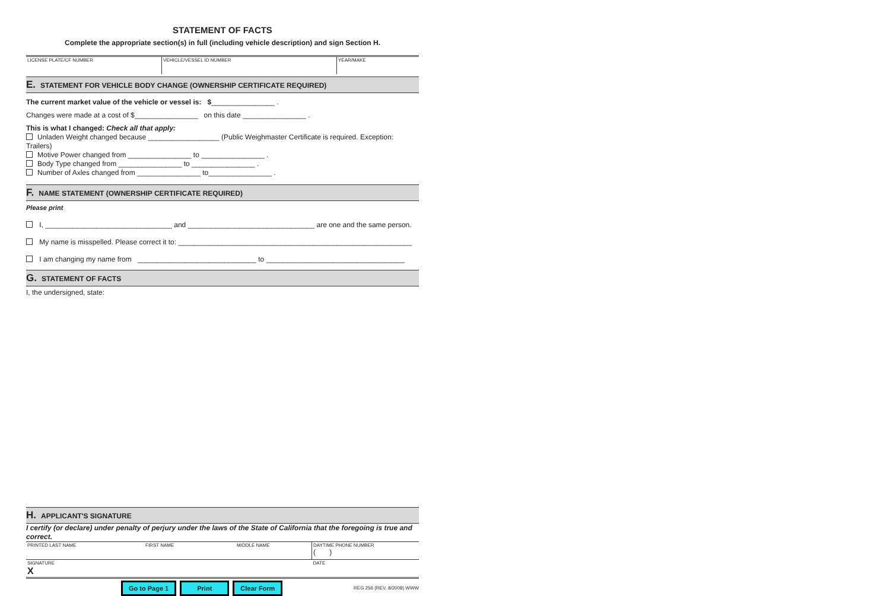STATEMENT OF FACTS
Complete the appropriate section(s) in full (including vehicle description) and sign Section H.
| LICENSE PLATE/CF NUMBER | VEHICLE/VESSEL ID NUMBER | YEAR/MAKE |
E. STATEMENT FOR VEHICLE BODY CHANGE (OWNERSHIP CERTIFICATE REQUIRED)
The current market value of the vehicle or vessel is: $________________ .
Changes were made at a cost of $________________ on this date ________________ .
This is what I changed: Check all that apply:
Unladen Weight changed because __________________ (Public Weighmaster Certificate is required. Exception: Trailers)
Motive Power changed from ________________ to ________________ .
Body Type changed from ________________ to ________________ .
Number of Axles changed from ________________ to________________ .
F. NAME STATEMENT (OWNERSHIP CERTIFICATE REQUIRED)
Please print
I, ________________________________ and ________________________________ are one and the same person.
My name is misspelled. Please correct it to: ___________________________________________________________
I am changing my name from ______________________________ to ___________________________________
G. STATEMENT OF FACTS
I, the undersigned, state:
H. APPLICANT'S SIGNATURE
I certify (or declare) under penalty of perjury under the laws of the State of California that the foregoing is true and correct.
| PRINTED LAST NAME | FIRST NAME | MIDDLE NAME | DAYTIME PHONE NUMBER ( ) |
| SIGNATURE X | | | DATE |
Go to Page 1 Print Clear Form REG 256 (REV. 8/2008) WWW